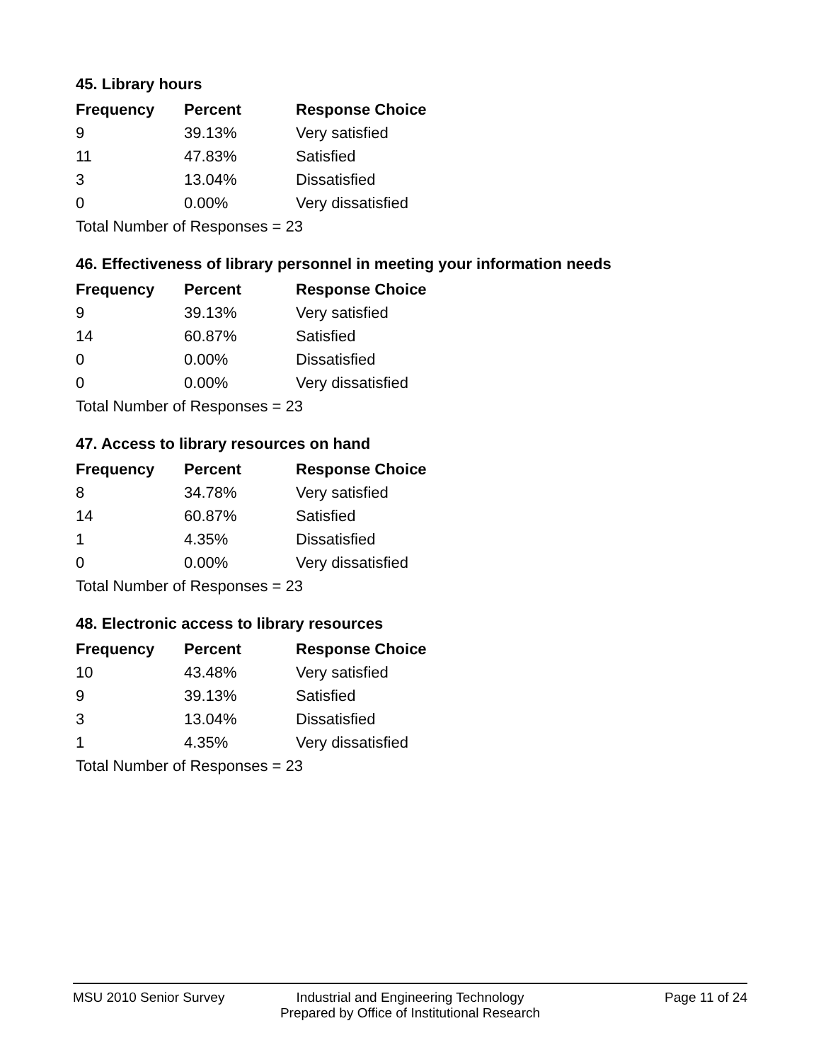45. Library hours
| Frequency | Percent | Response Choice |
| --- | --- | --- |
| 9 | 39.13% | Very satisfied |
| 11 | 47.83% | Satisfied |
| 3 | 13.04% | Dissatisfied |
| 0 | 0.00% | Very dissatisfied |
| Total Number of Responses = 23 | | |
46. Effectiveness of library personnel in meeting your information needs
| Frequency | Percent | Response Choice |
| --- | --- | --- |
| 9 | 39.13% | Very satisfied |
| 14 | 60.87% | Satisfied |
| 0 | 0.00% | Dissatisfied |
| 0 | 0.00% | Very dissatisfied |
| Total Number of Responses = 23 | | |
47. Access to library resources on hand
| Frequency | Percent | Response Choice |
| --- | --- | --- |
| 8 | 34.78% | Very satisfied |
| 14 | 60.87% | Satisfied |
| 1 | 4.35% | Dissatisfied |
| 0 | 0.00% | Very dissatisfied |
| Total Number of Responses = 23 | | |
48. Electronic access to library resources
| Frequency | Percent | Response Choice |
| --- | --- | --- |
| 10 | 43.48% | Very satisfied |
| 9 | 39.13% | Satisfied |
| 3 | 13.04% | Dissatisfied |
| 1 | 4.35% | Very dissatisfied |
| Total Number of Responses = 23 | | |
MSU 2010 Senior Survey Industrial and Engineering Technology
Prepared by Office of Institutional Research
Page 11 of 24